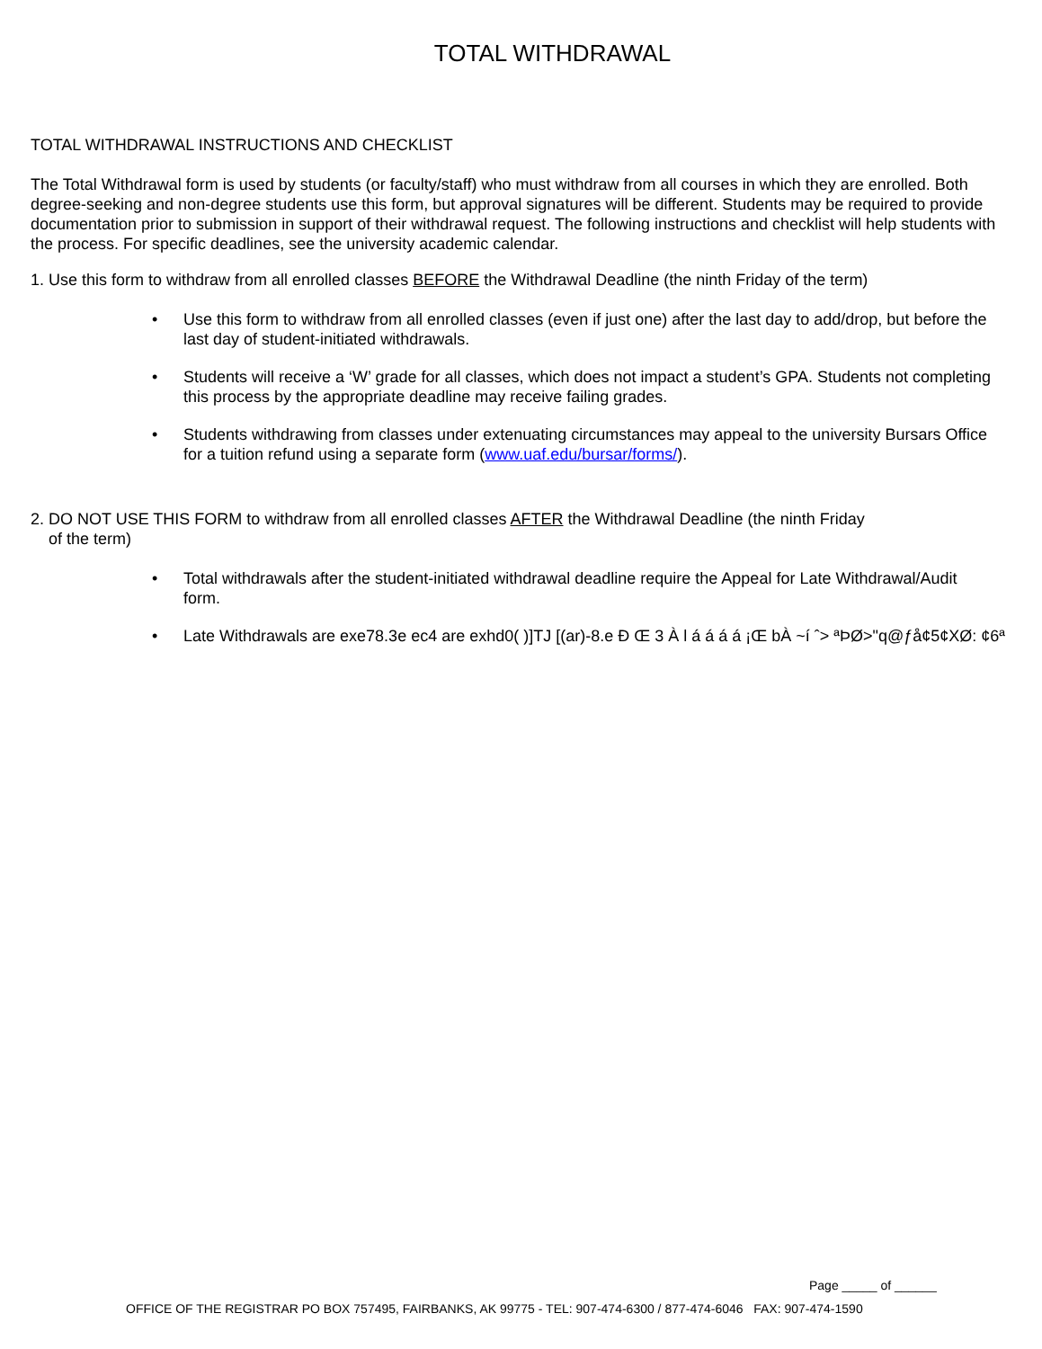TOTAL WITHDRAWAL
TOTAL WITHDRAWAL INSTRUCTIONS AND CHECKLIST
The Total Withdrawal form is used by students (or faculty/staff) who must withdraw from all courses in which they are enrolled. Both degree-seeking and non-degree students use this form, but approval signatures will be different. Students may be required to provide documentation prior to submission in support of their withdrawal request. The following instructions and checklist will help students with the process. For specific deadlines, see the university academic calendar.
1. Use this form to withdraw from all enrolled classes BEFORE the Withdrawal Deadline (the ninth Friday of the term)
• Use this form to withdraw from all enrolled classes (even if just one) after the last day to add/drop, but before the last day of student-initiated withdrawals.
• Students will receive a ‘W’ grade for all classes, which does not impact a student’s GPA. Students not completing this process by the appropriate deadline may receive failing grades.
• Students withdrawing from classes under extenuating circumstances may appeal to the university Bursars Office for a tuition refund using a separate form (www.uaf.edu/bursar/forms/).
2. DO NOT USE THIS FORM to withdraw from all enrolled classes AFTER the Withdrawal Deadline (the ninth Friday
of the term)
• Total withdrawals after the student-initiated withdrawal deadline require the Appeal for Late Withdrawal/Audit form.
• Late Withdrawals are exe78.3e ec4 are exhd0( )]TJ [(ar)-8.e Ð Œ 3 À l á á á á ¡Œ bÀ ~í ˆ> ªÞØ>"q@ƒå¢5¢XØ: ¢6ª
Page _____ of ______
OFFICE OF THE REGISTRAR PO BOX 757495, FAIRBANKS, AK 99775 - TEL: 907-474-6300 / 877-474-6046 FAX: 907-474-1590